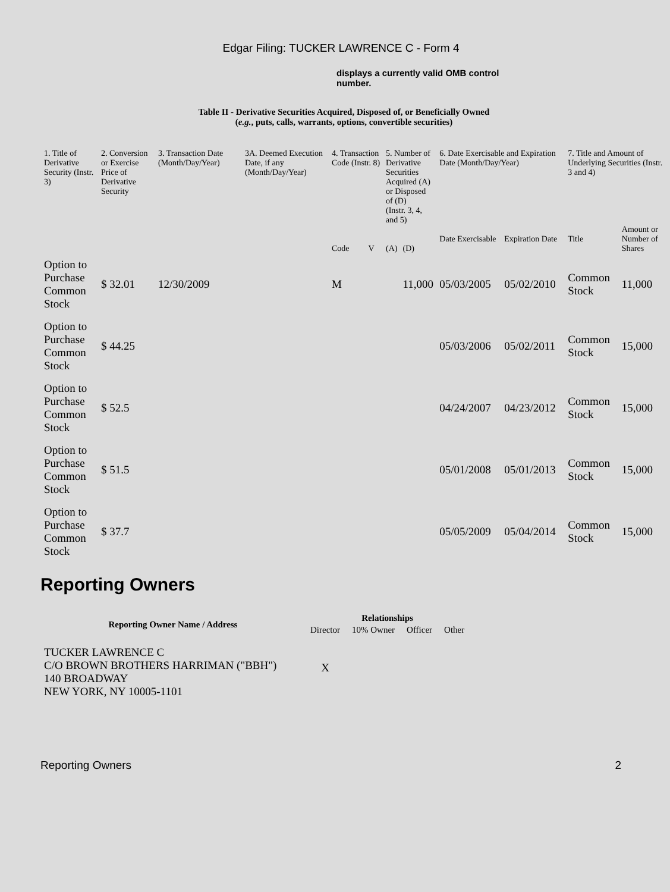Edgar Filing: TUCKER LAWRENCE C - Form 4
displays a currently valid OMB control number.
Table II - Derivative Securities Acquired, Disposed of, or Beneficially Owned
(e.g., puts, calls, warrants, options, convertible securities)
| 1. Title of Derivative Security (Instr. 3) | 2. Conversion or Exercise Price of Derivative Security | 3. Transaction Date (Month/Day/Year) | 3A. Deemed Execution Date, if any (Month/Day/Year) | 4. Transaction Code (Instr. 8) | | 5. Number of Derivative Securities Acquired (A) or Disposed of (D) (Instr. 3, 4, and 5) | | 6. Date Exercisable and Expiration Date (Month/Day/Year) | | 7. Title and Amount of Underlying Securities (Instr. 3 and 4) | |
| --- | --- | --- | --- | --- | --- | --- | --- | --- | --- | --- | --- |
| | | | | Code | V | (A) | (D) | Date Exercisable | Expiration Date | Title | Amount or Number of Shares |
| Option to Purchase Common Stock | $ 32.01 | 12/30/2009 | | M | | | 11,000 | 05/03/2005 | 05/02/2010 | Common Stock | 11,000 |
| Option to Purchase Common Stock | $ 44.25 | | | | | | | 05/03/2006 | 05/02/2011 | Common Stock | 15,000 |
| Option to Purchase Common Stock | $ 52.5 | | | | | | | 04/24/2007 | 04/23/2012 | Common Stock | 15,000 |
| Option to Purchase Common Stock | $ 51.5 | | | | | | | 05/01/2008 | 05/01/2013 | Common Stock | 15,000 |
| Option to Purchase Common Stock | $ 37.7 | | | | | | | 05/05/2009 | 05/04/2014 | Common Stock | 15,000 |
Reporting Owners
| Reporting Owner Name / Address | Relationships | | | |
| --- | --- | --- | --- | --- |
| | Director | 10% Owner | Officer | Other |
| TUCKER LAWRENCE C C/O BROWN BROTHERS HARRIMAN ("BBH") 140 BROADWAY NEW YORK, NY 10005-1101 | X | | | |
Reporting Owners 2